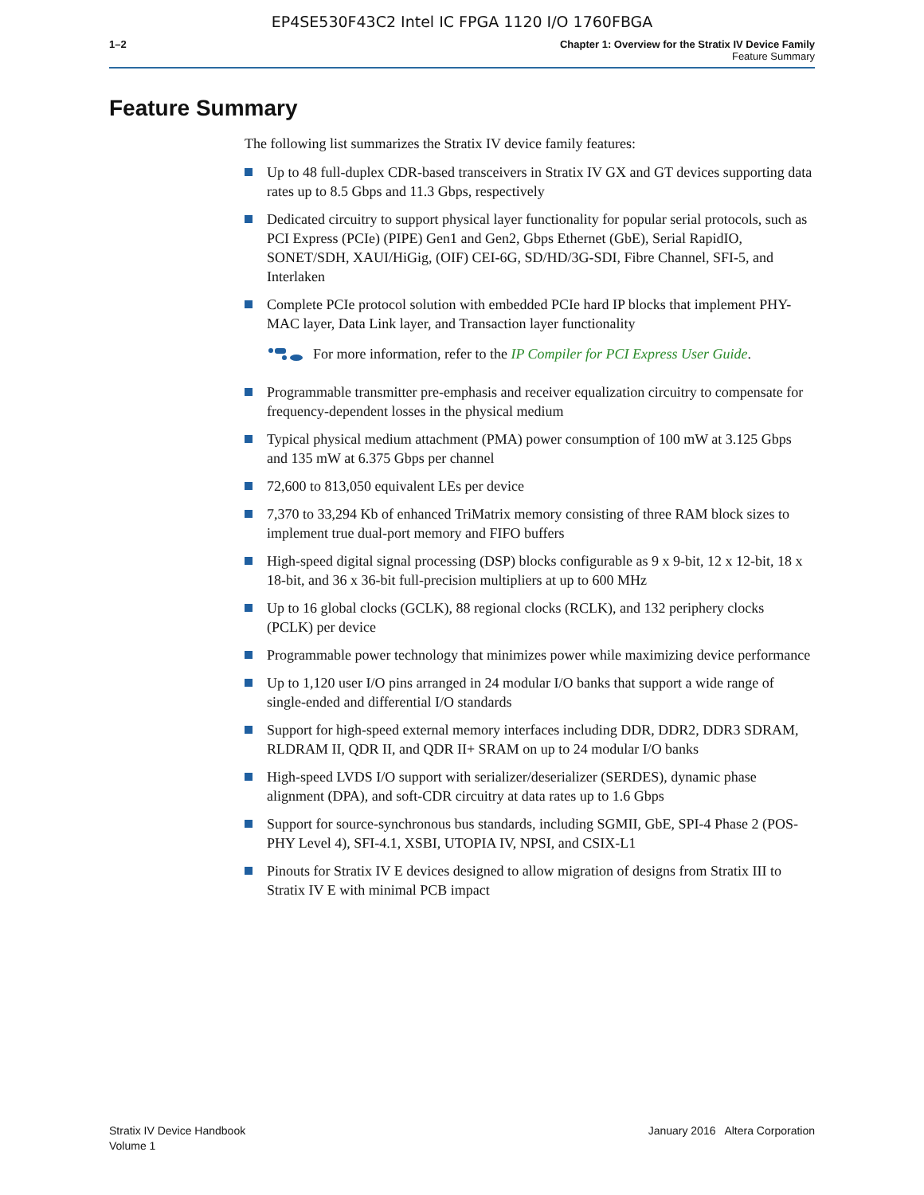EP4SE530F43C2 Intel IC FPGA 1120 I/O 1760FBGA
1–2 Chapter 1: Overview for the Stratix IV Device Family
Feature Summary
Feature Summary
The following list summarizes the Stratix IV device family features:
Up to 48 full-duplex CDR-based transceivers in Stratix IV GX and GT devices supporting data rates up to 8.5 Gbps and 11.3 Gbps, respectively
Dedicated circuitry to support physical layer functionality for popular serial protocols, such as PCI Express (PCIe) (PIPE) Gen1 and Gen2, Gbps Ethernet (GbE), Serial RapidIO, SONET/SDH, XAUI/HiGig, (OIF) CEI-6G, SD/HD/3G-SDI, Fibre Channel, SFI-5, and Interlaken
Complete PCIe protocol solution with embedded PCIe hard IP blocks that implement PHY-MAC layer, Data Link layer, and Transaction layer functionality
For more information, refer to the IP Compiler for PCI Express User Guide.
Programmable transmitter pre-emphasis and receiver equalization circuitry to compensate for frequency-dependent losses in the physical medium
Typical physical medium attachment (PMA) power consumption of 100 mW at 3.125 Gbps and 135 mW at 6.375 Gbps per channel
72,600 to 813,050 equivalent LEs per device
7,370 to 33,294 Kb of enhanced TriMatrix memory consisting of three RAM block sizes to implement true dual-port memory and FIFO buffers
High-speed digital signal processing (DSP) blocks configurable as 9 x 9-bit, 12 x 12-bit, 18 x 18-bit, and 36 x 36-bit full-precision multipliers at up to 600 MHz
Up to 16 global clocks (GCLK), 88 regional clocks (RCLK), and 132 periphery clocks (PCLK) per device
Programmable power technology that minimizes power while maximizing device performance
Up to 1,120 user I/O pins arranged in 24 modular I/O banks that support a wide range of single-ended and differential I/O standards
Support for high-speed external memory interfaces including DDR, DDR2, DDR3 SDRAM, RLDRAM II, QDR II, and QDR II+ SRAM on up to 24 modular I/O banks
High-speed LVDS I/O support with serializer/deserializer (SERDES), dynamic phase alignment (DPA), and soft-CDR circuitry at data rates up to 1.6 Gbps
Support for source-synchronous bus standards, including SGMII, GbE, SPI-4 Phase 2 (POS-PHY Level 4), SFI-4.1, XSBI, UTOPIA IV, NPSI, and CSIX-L1
Pinouts for Stratix IV E devices designed to allow migration of designs from Stratix III to Stratix IV E with minimal PCB impact
Stratix IV Device Handbook
Volume 1
January 2016 Altera Corporation